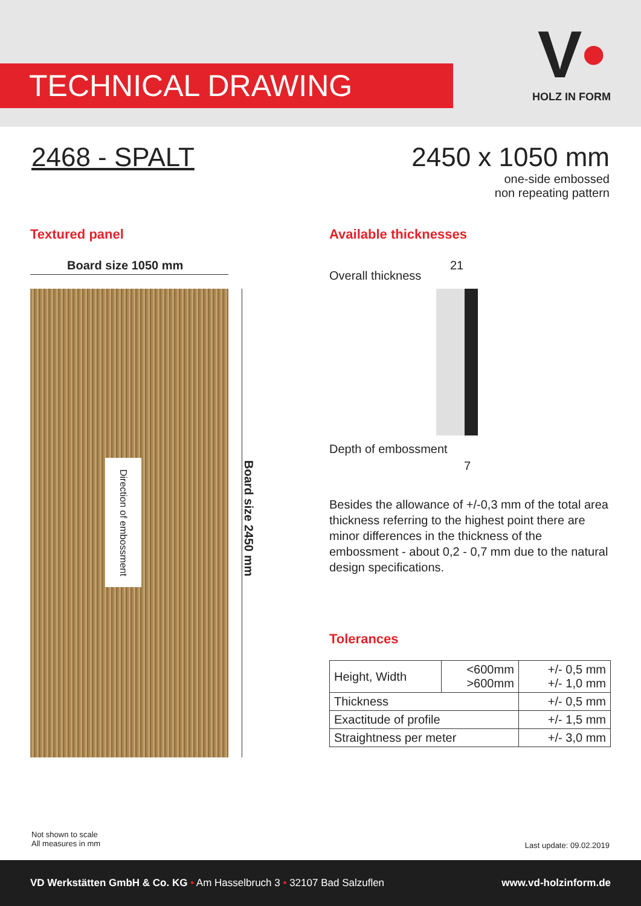TECHNICAL DRAWING
V•
HOLZ IN FORM
2468 - SPALT
2450 x 1050 mm
one-side embossed
non repeating pattern
Textured panel Available thicknesses
Board size 1050 mm
Direction of embossment
Board size 2450 mm
Overall thickness
21
Depth of embossment
7
Besides the allowance of +/-0,3 mm of the total area thickness referring to the highest point there are minor differences in the thickness of the embossment - about 0,2 - 0,7 mm due to the natural design specifications.
Tolerances
| Height, Width | <600mm >600mm | +/- 0,5 mm +/- 1,0 mm |
| Thickness | | +/- 0,5 mm |
| Exactitude of profile | | +/- 1,5 mm |
| Straightness per meter | | +/- 3,0 mm |
Not shown to scale
All measures in mm
Last update: 09.02.2019
VD Werkstätten GmbH & Co. KG • Am Hasselbruch 3 • 32107 Bad Salzuflen www.vd-holzinform.de